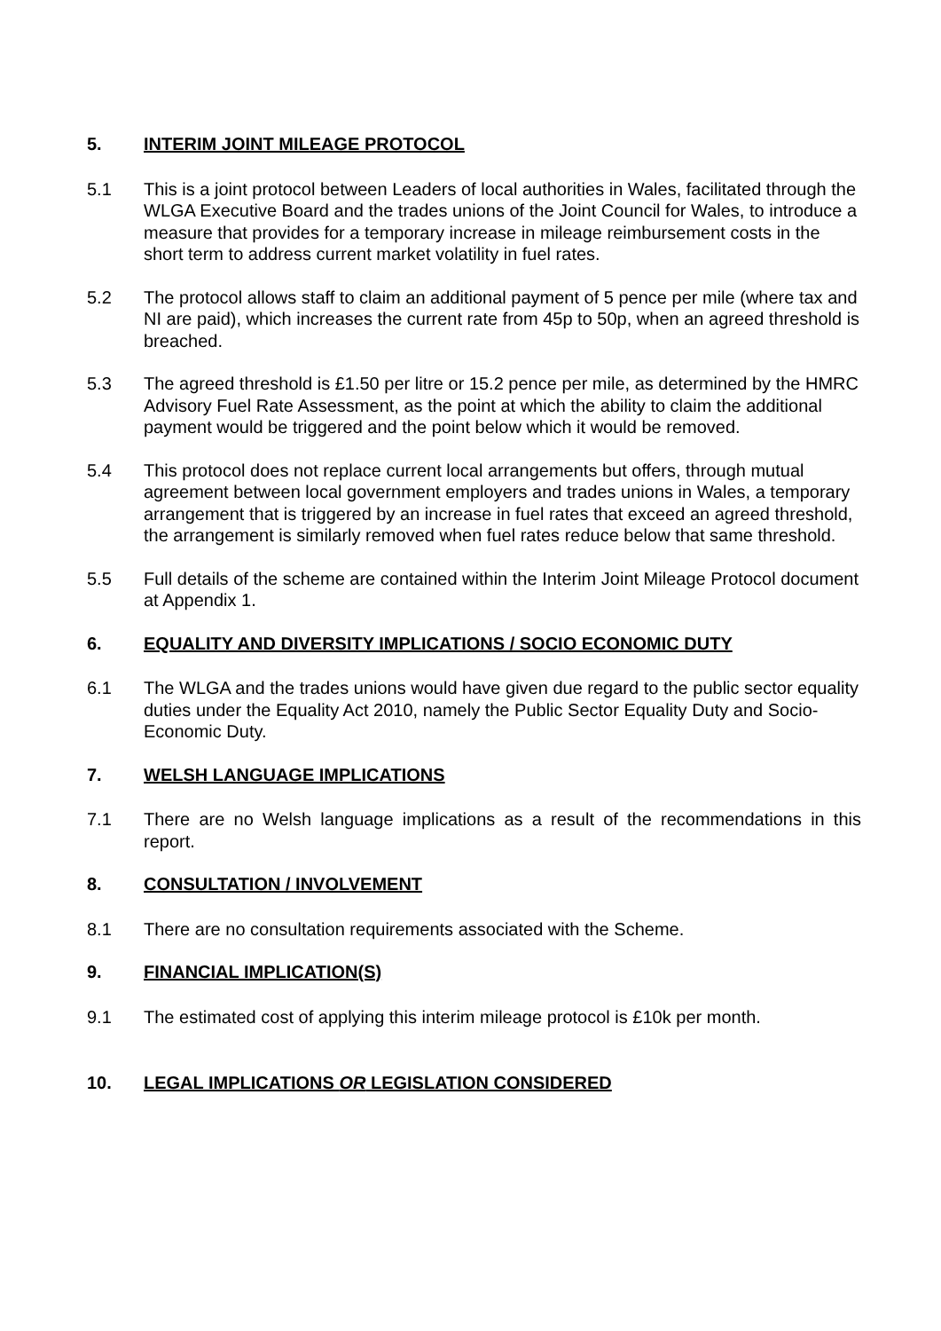5. INTERIM JOINT MILEAGE PROTOCOL
5.1 This is a joint protocol between Leaders of local authorities in Wales, facilitated through the WLGA Executive Board and the trades unions of the Joint Council for Wales, to introduce a measure that provides for a temporary increase in mileage reimbursement costs in the short term to address current market volatility in fuel rates.
5.2 The protocol allows staff to claim an additional payment of 5 pence per mile (where tax and NI are paid), which increases the current rate from 45p to 50p, when an agreed threshold is breached.
5.3 The agreed threshold is £1.50 per litre or 15.2 pence per mile, as determined by the HMRC Advisory Fuel Rate Assessment, as the point at which the ability to claim the additional payment would be triggered and the point below which it would be removed.
5.4 This protocol does not replace current local arrangements but offers, through mutual agreement between local government employers and trades unions in Wales, a temporary arrangement that is triggered by an increase in fuel rates that exceed an agreed threshold, the arrangement is similarly removed when fuel rates reduce below that same threshold.
5.5 Full details of the scheme are contained within the Interim Joint Mileage Protocol document at Appendix 1.
6. EQUALITY AND DIVERSITY IMPLICATIONS / SOCIO ECONOMIC DUTY
6.1 The WLGA and the trades unions would have given due regard to the public sector equality duties under the Equality Act 2010, namely the Public Sector Equality Duty and Socio-Economic Duty.
7. WELSH LANGUAGE IMPLICATIONS
7.1 There are no Welsh language implications as a result of the recommendations in this report.
8. CONSULTATION / INVOLVEMENT
8.1 There are no consultation requirements associated with the Scheme.
9. FINANCIAL IMPLICATION(S)
9.1 The estimated cost of applying this interim mileage protocol is £10k per month.
10. LEGAL IMPLICATIONS OR LEGISLATION CONSIDERED